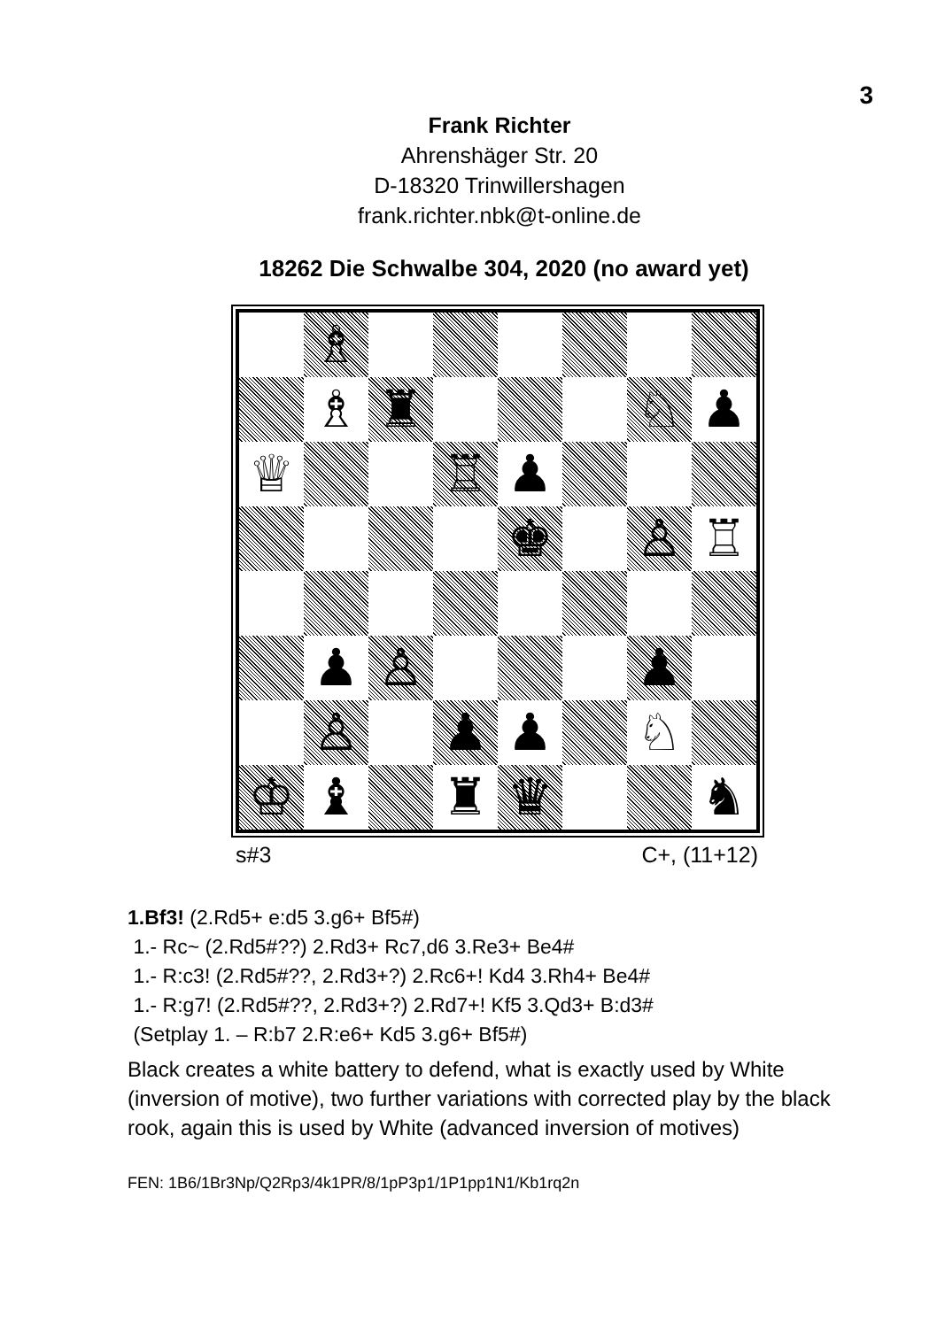3
Frank Richter
Ahrenshäger Str. 20
D-18320 Trinwillershagen
frank.richter.nbk@t-online.de
18262 Die Schwalbe 304, 2020 (no award yet)
♗
♗
♜
♘
♟
♕
♖
♟
♚
♙
♖
♟
♙
♟
♙
♟
♟
♘
♔
♝
♜
♛
♞
s#3 C+, (11+12)
1.Bf3! (2.Rd5+ e:d5 3.g6+ Bf5#)
1.- Rc~ (2.Rd5#??) 2.Rd3+ Rc7,d6 3.Re3+ Be4#
1.- R:c3! (2.Rd5#??, 2.Rd3+?) 2.Rc6+! Kd4 3.Rh4+ Be4#
1.- R:g7! (2.Rd5#??, 2.Rd3+?) 2.Rd7+! Kf5 3.Qd3+ B:d3#
(Setplay 1. – R:b7 2.R:e6+ Kd5 3.g6+ Bf5#)
Black creates a white battery to defend, what is exactly used by White (inversion of motive), two further variations with corrected play by the black rook, again this is used by White (advanced inversion of motives)
FEN: 1B6/1Br3Np/Q2Rp3/4k1PR/8/1pP3p1/1P1pp1N1/Kb1rq2n